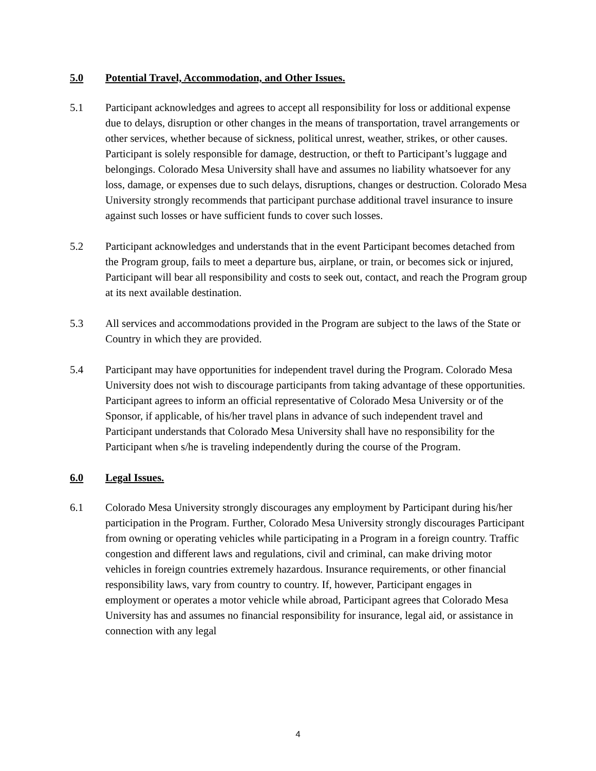5.0 Potential Travel, Accommodation, and Other Issues.
5.1 Participant acknowledges and agrees to accept all responsibility for loss or additional expense due to delays, disruption or other changes in the means of transportation, travel arrangements or other services, whether because of sickness, political unrest, weather, strikes, or other causes. Participant is solely responsible for damage, destruction, or theft to Participant’s luggage and belongings. Colorado Mesa University shall have and assumes no liability whatsoever for any loss, damage, or expenses due to such delays, disruptions, changes or destruction. Colorado Mesa University strongly recommends that participant purchase additional travel insurance to insure against such losses or have sufficient funds to cover such losses.
5.2 Participant acknowledges and understands that in the event Participant becomes detached from the Program group, fails to meet a departure bus, airplane, or train, or becomes sick or injured, Participant will bear all responsibility and costs to seek out, contact, and reach the Program group at its next available destination.
5.3 All services and accommodations provided in the Program are subject to the laws of the State or Country in which they are provided.
5.4 Participant may have opportunities for independent travel during the Program. Colorado Mesa University does not wish to discourage participants from taking advantage of these opportunities. Participant agrees to inform an official representative of Colorado Mesa University or of the Sponsor, if applicable, of his/her travel plans in advance of such independent travel and Participant understands that Colorado Mesa University shall have no responsibility for the Participant when s/he is traveling independently during the course of the Program.
6.0 Legal Issues.
6.1 Colorado Mesa University strongly discourages any employment by Participant during his/her participation in the Program. Further, Colorado Mesa University strongly discourages Participant from owning or operating vehicles while participating in a Program in a foreign country. Traffic congestion and different laws and regulations, civil and criminal, can make driving motor vehicles in foreign countries extremely hazardous. Insurance requirements, or other financial responsibility laws, vary from country to country. If, however, Participant engages in employment or operates a motor vehicle while abroad, Participant agrees that Colorado Mesa University has and assumes no financial responsibility for insurance, legal aid, or assistance in connection with any legal
4